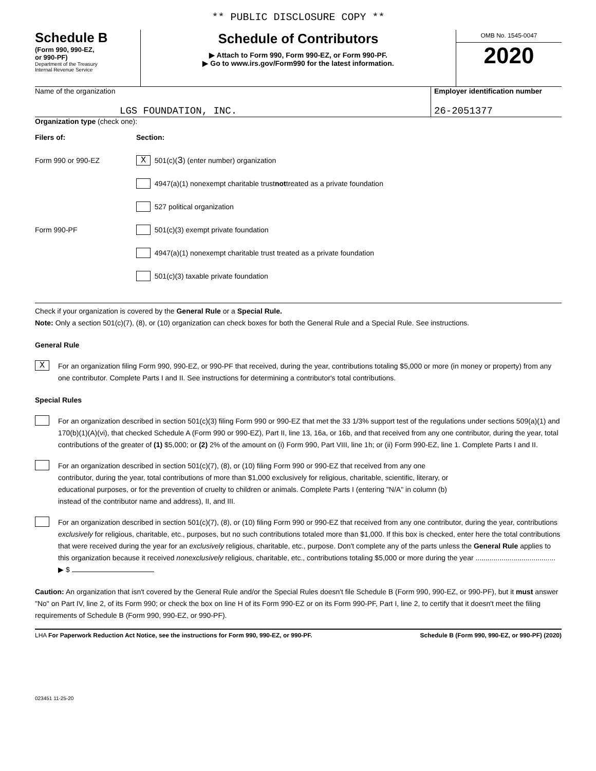** PUBLIC DISCLOSURE COPY **
Schedule B
(Form 990, 990-EZ,
or 990-PF)
Department of the Treasury
Internal Revenue Service
Schedule of Contributors
▶ Attach to Form 990, Form 990-EZ, or Form 990-PF.
▶ Go to www.irs.gov/Form990 for the latest information.
OMB No. 1545-0047
2020
Name of the organization
LGS FOUNDATION, INC.
Employer identification number
26-2051377
Organization type (check one):
Filers of: Section:
Form 990 or 990-EZ
X 501(c)( 3 ) (enter number) organization
4947(a)(1) nonexempt charitable trust not treated as a private foundation
527 political organization
Form 990-PF
501(c)(3) exempt private foundation
4947(a)(1) nonexempt charitable trust treated as a private foundation
501(c)(3) taxable private foundation
Check if your organization is covered by the General Rule or a Special Rule.
Note: Only a section 501(c)(7), (8), or (10) organization can check boxes for both the General Rule and a Special Rule. See instructions.
General Rule
X
For an organization filing Form 990, 990-EZ, or 990-PF that received, during the year, contributions totaling $5,000 or more (in money or property) from any one contributor. Complete Parts I and II. See instructions for determining a contributor's total contributions.
Special Rules
For an organization described in section 501(c)(3) filing Form 990 or 990-EZ that met the 33 1/3% support test of the regulations under sections 509(a)(1) and 170(b)(1)(A)(vi), that checked Schedule A (Form 990 or 990-EZ), Part II, line 13, 16a, or 16b, and that received from any one contributor, during the year, total contributions of the greater of (1) $5,000; or (2) 2% of the amount on (i) Form 990, Part VIII, line 1h; or (ii) Form 990-EZ, line 1. Complete Parts I and II.
For an organization described in section 501(c)(7), (8), or (10) filing Form 990 or 990-EZ that received from any one contributor, during the year, total contributions of more than $1,000 exclusively for religious, charitable, scientific, literary, or educational purposes, or for the prevention of cruelty to children or animals. Complete Parts I (entering "N/A" in column (b) instead of the contributor name and address), II, and III.
For an organization described in section 501(c)(7), (8), or (10) filing Form 990 or 990-EZ that received from any one contributor, during the year, contributions exclusively for religious, charitable, etc., purposes, but no such contributions totaled more than $1,000. If this box is checked, enter here the total contributions that were received during the year for an exclusively religious, charitable, etc., purpose. Don't complete any of the parts unless the General Rule applies to this organization because it received nonexclusively religious, charitable, etc., contributions totaling $5,000 or more during the year ........................................ ▶ $
Caution: An organization that isn't covered by the General Rule and/or the Special Rules doesn't file Schedule B (Form 990, 990-EZ, or 990-PF), but it must answer "No" on Part IV, line 2, of its Form 990; or check the box on line H of its Form 990-EZ or on its Form 990-PF, Part I, line 2, to certify that it doesn't meet the filing requirements of Schedule B (Form 990, 990-EZ, or 990-PF).
LHA For Paperwork Reduction Act Notice, see the instructions for Form 990, 990-EZ, or 990-PF. Schedule B (Form 990, 990-EZ, or 990-PF) (2020)
023451 11-25-20